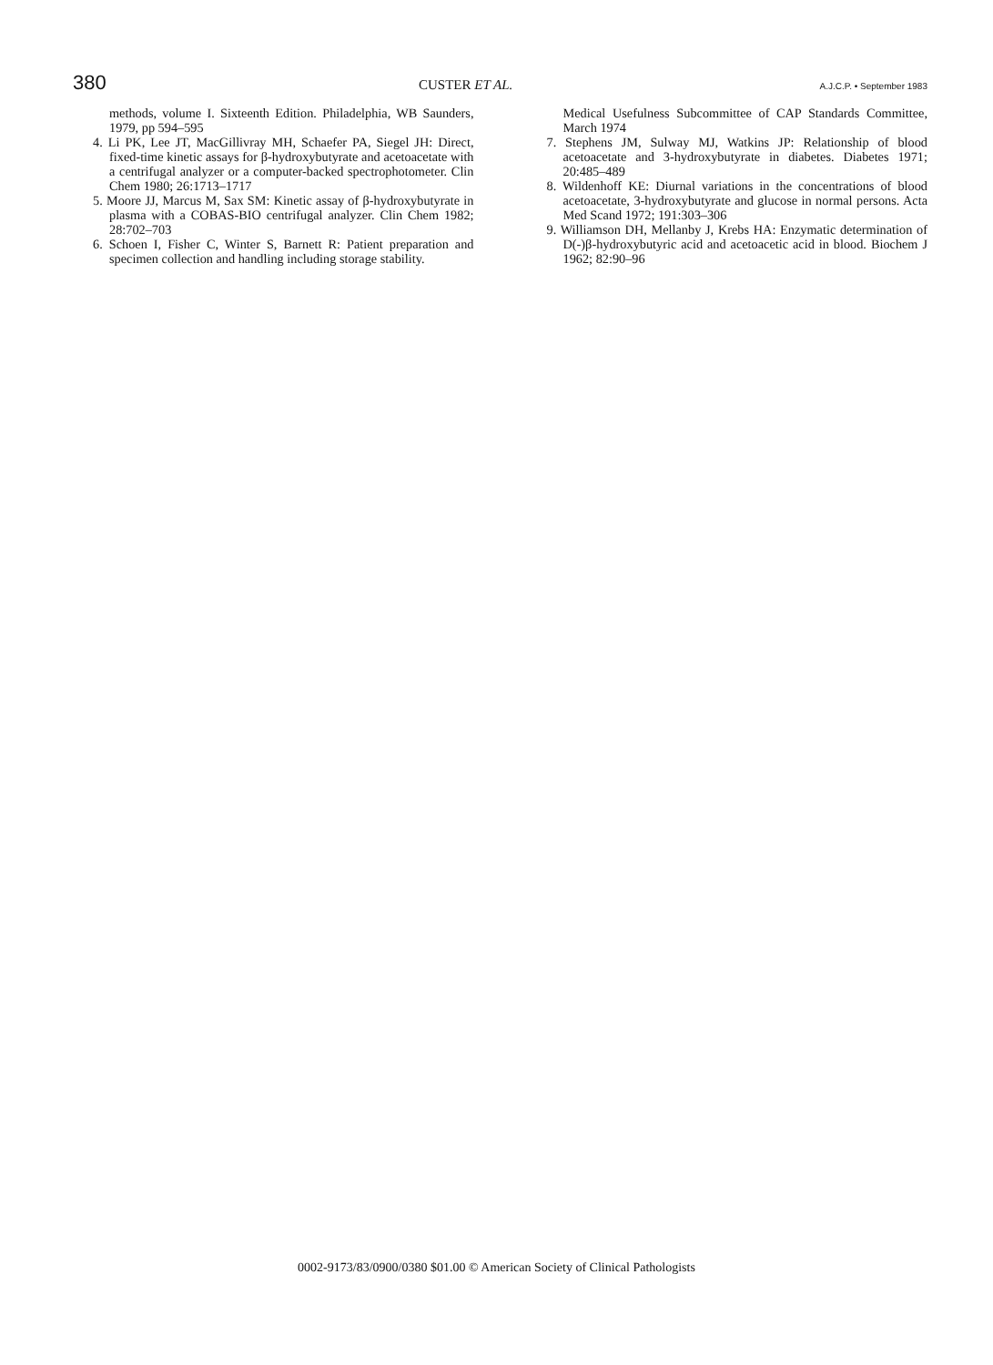380 CUSTER ET AL. A.J.C.P. • September 1983
methods, volume I. Sixteenth Edition. Philadelphia, WB Saunders, 1979, pp 594–595
4. Li PK, Lee JT, MacGillivray MH, Schaefer PA, Siegel JH: Direct, fixed-time kinetic assays for β-hydroxybutyrate and acetoacetate with a centrifugal analyzer or a computer-backed spectrophotometer. Clin Chem 1980; 26:1713–1717
5. Moore JJ, Marcus M, Sax SM: Kinetic assay of β-hydroxybutyrate in plasma with a COBAS-BIO centrifugal analyzer. Clin Chem 1982; 28:702–703
6. Schoen I, Fisher C, Winter S, Barnett R: Patient preparation and specimen collection and handling including storage stability.
Medical Usefulness Subcommittee of CAP Standards Committee, March 1974
7. Stephens JM, Sulway MJ, Watkins JP: Relationship of blood acetoacetate and 3-hydroxybutyrate in diabetes. Diabetes 1971; 20:485–489
8. Wildenhoff KE: Diurnal variations in the concentrations of blood acetoacetate, 3-hydroxybutyrate and glucose in normal persons. Acta Med Scand 1972; 191:303–306
9. Williamson DH, Mellanby J, Krebs HA: Enzymatic determination of D(-)β-hydroxybutyric acid and acetoacetic acid in blood. Biochem J 1962; 82:90–96
0002-9173/83/0900/0380 $01.00 © American Society of Clinical Pathologists